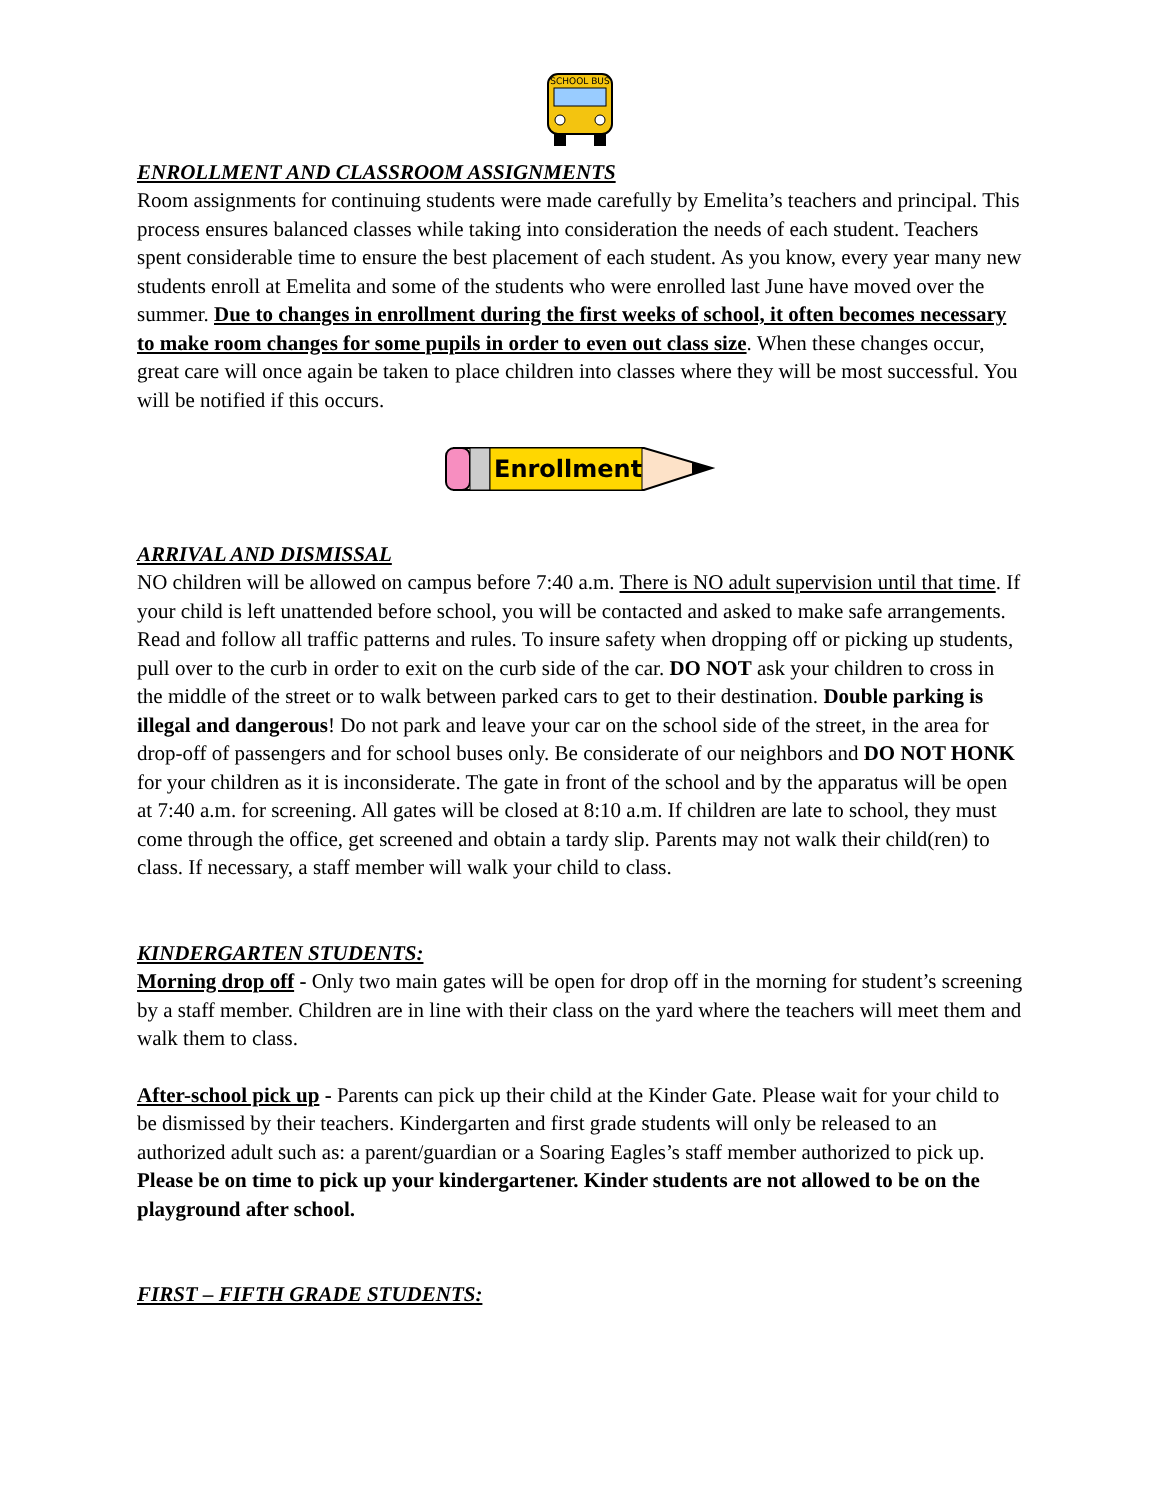SCHOOL BUS
ENROLLMENT AND CLASSROOM ASSIGNMENTS
Room assignments for continuing students were made carefully by Emelita’s teachers and principal. This process ensures balanced classes while taking into consideration the needs of each student. Teachers spent considerable time to ensure the best placement of each student. As you know, every year many new students enroll at Emelita and some of the students who were enrolled last June have moved over the summer. Due to changes in enrollment during the first weeks of school, it often becomes necessary to make room changes for some pupils in order to even out class size. When these changes occur, great care will once again be taken to place children into classes where they will be most successful. You will be notified if this occurs.
Enrollment
ARRIVAL AND DISMISSAL
NO children will be allowed on campus before 7:40 a.m. There is NO adult supervision until that time. If your child is left unattended before school, you will be contacted and asked to make safe arrangements.
Read and follow all traffic patterns and rules. To insure safety when dropping off or picking up students, pull over to the curb in order to exit on the curb side of the car. DO NOT ask your children to cross in the middle of the street or to walk between parked cars to get to their destination. Double parking is illegal and dangerous! Do not park and leave your car on the school side of the street, in the area for drop-off of passengers and for school buses only. Be considerate of our neighbors and DO NOT HONK for your children as it is inconsiderate. The gate in front of the school and by the apparatus will be open at 7:40 a.m. for screening. All gates will be closed at 8:10 a.m. If children are late to school, they must come through the office, get screened and obtain a tardy slip. Parents may not walk their child(ren) to class. If necessary, a staff member will walk your child to class.
KINDERGARTEN STUDENTS:
Morning drop off - Only two main gates will be open for drop off in the morning for student’s screening by a staff member. Children are in line with their class on the yard where the teachers will meet them and walk them to class.
After-school pick up - Parents can pick up their child at the Kinder Gate. Please wait for your child to be dismissed by their teachers. Kindergarten and first grade students will only be released to an authorized adult such as: a parent/guardian or a Soaring Eagles’s staff member authorized to pick up. Please be on time to pick up your kindergartener. Kinder students are not allowed to be on the playground after school.
FIRST – FIFTH GRADE STUDENTS: